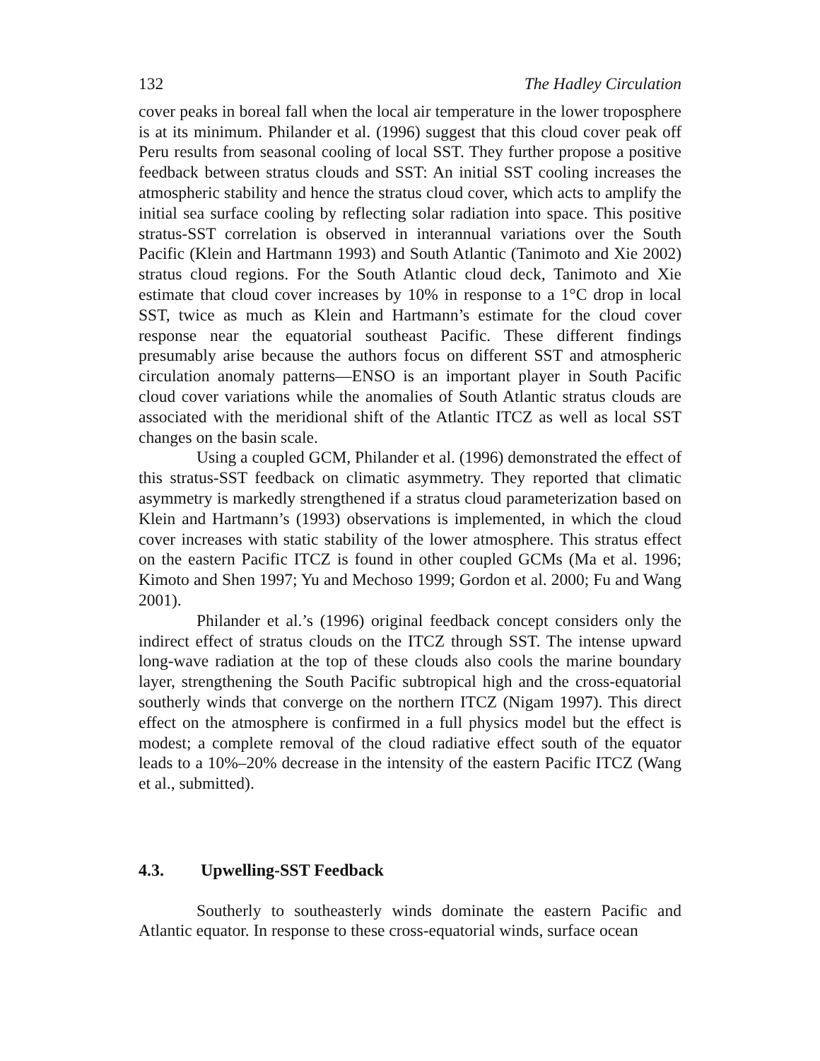132 The Hadley Circulation
cover peaks in boreal fall when the local air temperature in the lower troposphere is at its minimum. Philander et al. (1996) suggest that this cloud cover peak off Peru results from seasonal cooling of local SST. They further propose a positive feedback between stratus clouds and SST: An initial SST cooling increases the atmospheric stability and hence the stratus cloud cover, which acts to amplify the initial sea surface cooling by reflecting solar radiation into space. This positive stratus-SST correlation is observed in interannual variations over the South Pacific (Klein and Hartmann 1993) and South Atlantic (Tanimoto and Xie 2002) stratus cloud regions. For the South Atlantic cloud deck, Tanimoto and Xie estimate that cloud cover increases by 10% in response to a 1°C drop in local SST, twice as much as Klein and Hartmann’s estimate for the cloud cover response near the equatorial southeast Pacific. These different findings presumably arise because the authors focus on different SST and atmospheric circulation anomaly patterns—ENSO is an important player in South Pacific cloud cover variations while the anomalies of South Atlantic stratus clouds are associated with the meridional shift of the Atlantic ITCZ as well as local SST changes on the basin scale.
Using a coupled GCM, Philander et al. (1996) demonstrated the effect of this stratus-SST feedback on climatic asymmetry. They reported that climatic asymmetry is markedly strengthened if a stratus cloud parameterization based on Klein and Hartmann’s (1993) observations is implemented, in which the cloud cover increases with static stability of the lower atmosphere. This stratus effect on the eastern Pacific ITCZ is found in other coupled GCMs (Ma et al. 1996; Kimoto and Shen 1997; Yu and Mechoso 1999; Gordon et al. 2000; Fu and Wang 2001).
Philander et al.’s (1996) original feedback concept considers only the indirect effect of stratus clouds on the ITCZ through SST. The intense upward long-wave radiation at the top of these clouds also cools the marine boundary layer, strengthening the South Pacific subtropical high and the cross-equatorial southerly winds that converge on the northern ITCZ (Nigam 1997). This direct effect on the atmosphere is confirmed in a full physics model but the effect is modest; a complete removal of the cloud radiative effect south of the equator leads to a 10%–20% decrease in the intensity of the eastern Pacific ITCZ (Wang et al., submitted).
4.3. Upwelling-SST Feedback
Southerly to southeasterly winds dominate the eastern Pacific and Atlantic equator. In response to these cross-equatorial winds, surface ocean